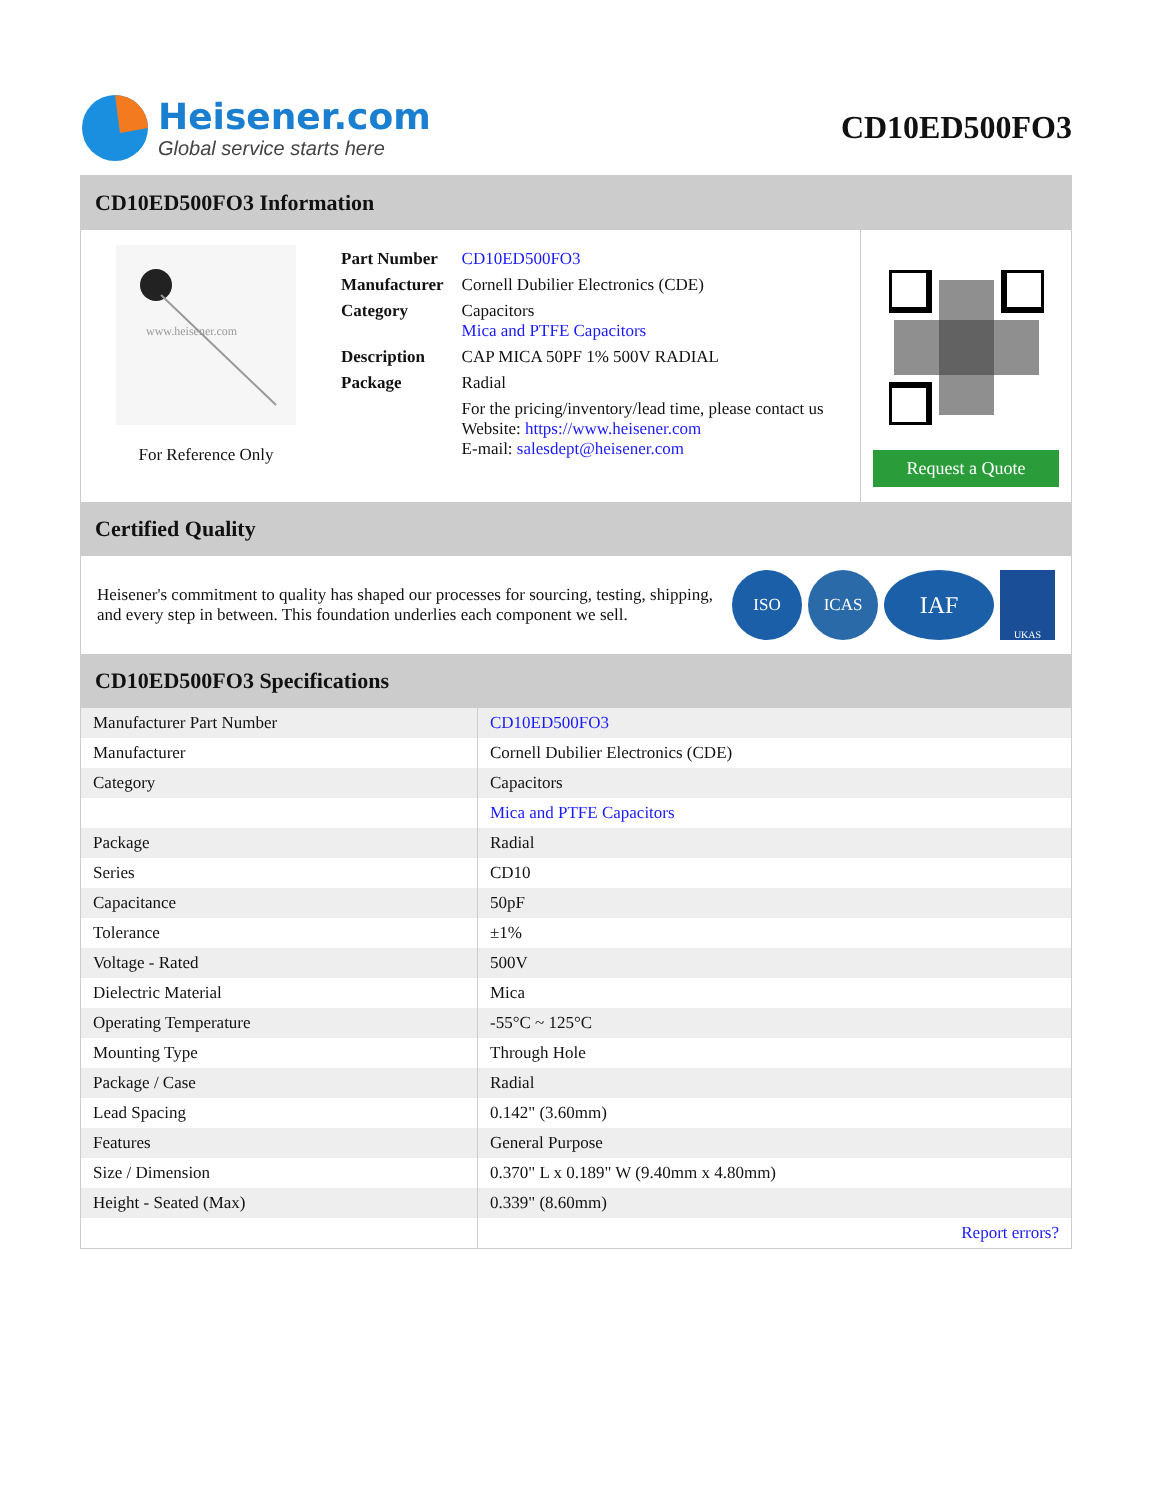Heisener.com
Global service starts here
CD10ED500FO3
CD10ED500FO3 Information
www.heisener.com
For Reference Only
| Part Number | CD10ED500FO3 |
| Manufacturer | Cornell Dubilier Electronics (CDE) |
| Category | Capacitors Mica and PTFE Capacitors |
| Description | CAP MICA 50PF 1% 500V RADIAL |
| Package | Radial |
| | For the pricing/inventory/lead time, please contact us Website: https://www.heisener.com E-mail: salesdept@heisener.com |
Request a Quote
Certified Quality
Heisener's commitment to quality has shaped our processes for sourcing, testing, shipping, and every step in between. This foundation underlies each component we sell.
ISO ICAS IAF UKAS
CD10ED500FO3 Specifications
| Manufacturer Part Number | CD10ED500FO3 |
| Manufacturer | Cornell Dubilier Electronics (CDE) |
| Category | Capacitors |
| | Mica and PTFE Capacitors |
| Package | Radial |
| Series | CD10 |
| Capacitance | 50pF |
| Tolerance | ±1% |
| Voltage - Rated | 500V |
| Dielectric Material | Mica |
| Operating Temperature | -55°C ~ 125°C |
| Mounting Type | Through Hole |
| Package / Case | Radial |
| Lead Spacing | 0.142" (3.60mm) |
| Features | General Purpose |
| Size / Dimension | 0.370" L x 0.189" W (9.40mm x 4.80mm) |
| Height - Seated (Max) | 0.339" (8.60mm) |
| | Report errors? |